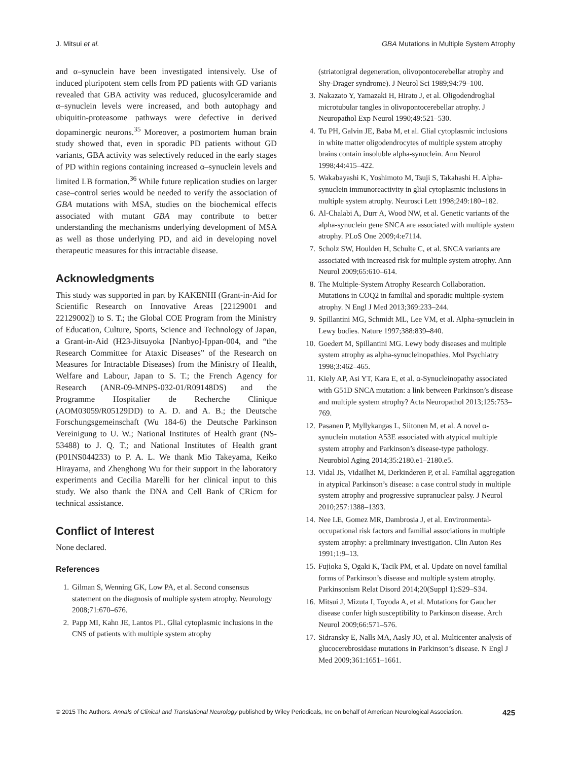J. Mitsui et al. GBA Mutations in Multiple System Atrophy
and α–synuclein have been investigated intensively. Use of induced pluripotent stem cells from PD patients with GD variants revealed that GBA activity was reduced, glucosylceramide and α–synuclein levels were increased, and both autophagy and ubiquitin-proteasome pathways were defective in derived dopaminergic neurons.<sup>35</sup> Moreover, a postmortem human brain study showed that, even in sporadic PD patients without GD variants, GBA activity was selectively reduced in the early stages of PD within regions containing increased α–synuclein levels and limited LB formation.<sup>36</sup> While future replication studies on larger case–control series would be needed to verify the association of GBA mutations with MSA, studies on the biochemical effects associated with mutant GBA may contribute to better understanding the mechanisms underlying development of MSA as well as those underlying PD, and aid in developing novel therapeutic measures for this intractable disease.
Acknowledgments
This study was supported in part by KAKENHI (Grant-in-Aid for Scientific Research on Innovative Areas [22129001 and 22129002]) to S. T.; the Global COE Program from the Ministry of Education, Culture, Sports, Science and Technology of Japan, a Grant-in-Aid (H23-Jitsuyoka [Nanbyo]-Ippan-004, and “the Research Committee for Ataxic Diseases” of the Research on Measures for Intractable Diseases) from the Ministry of Health, Welfare and Labour, Japan to S. T.; the French Agency for Research (ANR-09-MNPS-032-01/R09148DS) and the Programme Hospitalier de Recherche Clinique (AOM03059/R05129DD) to A. D. and A. B.; the Deutsche Forschungsgemeinschaft (Wu 184-6) the Deutsche Parkinson Vereinigung to U. W.; National Institutes of Health grant (NS-53488) to J. Q. T.; and National Institutes of Health grant (P01NS044233) to P. A. L. We thank Mio Takeyama, Keiko Hirayama, and Zhenghong Wu for their support in the laboratory experiments and Cecilia Marelli for her clinical input to this study. We also thank the DNA and Cell Bank of CRicm for technical assistance.
Conflict of Interest
None declared.
References
1. Gilman S, Wenning GK, Low PA, et al. Second consensus statement on the diagnosis of multiple system atrophy. Neurology 2008;71:670–676.
2. Papp MI, Kahn JE, Lantos PL. Glial cytoplasmic inclusions in the CNS of patients with multiple system atrophy
(striatonigral degeneration, olivopontocerebellar atrophy and Shy-Drager syndrome). J Neurol Sci 1989;94:79–100.
3. Nakazato Y, Yamazaki H, Hirato J, et al. Oligodendroglial microtubular tangles in olivopontocerebellar atrophy. J Neuropathol Exp Neurol 1990;49:521–530.
4. Tu PH, Galvin JE, Baba M, et al. Glial cytoplasmic inclusions in white matter oligodendrocytes of multiple system atrophy brains contain insoluble alpha-synuclein. Ann Neurol 1998;44:415–422.
5. Wakabayashi K, Yoshimoto M, Tsuji S, Takahashi H. Alpha-synuclein immunoreactivity in glial cytoplasmic inclusions in multiple system atrophy. Neurosci Lett 1998;249:180–182.
6. Al-Chalabi A, Durr A, Wood NW, et al. Genetic variants of the alpha-synuclein gene SNCA are associated with multiple system atrophy. PLoS One 2009;4:e7114.
7. Scholz SW, Houlden H, Schulte C, et al. SNCA variants are associated with increased risk for multiple system atrophy. Ann Neurol 2009;65:610–614.
8. The Multiple-System Atrophy Research Collaboration. Mutations in COQ2 in familial and sporadic multiple-system atrophy. N Engl J Med 2013;369:233–244.
9. Spillantini MG, Schmidt ML, Lee VM, et al. Alpha-synuclein in Lewy bodies. Nature 1997;388:839–840.
10. Goedert M, Spillantini MG. Lewy body diseases and multiple system atrophy as alpha-synucleinopathies. Mol Psychiatry 1998;3:462–465.
11. Kiely AP, Asi YT, Kara E, et al. α-Synucleinopathy associated with G51D SNCA mutation: a link between Parkinson’s disease and multiple system atrophy? Acta Neuropathol 2013;125:753–769.
12. Pasanen P, Myllykangas L, Siitonen M, et al. A novel α-synuclein mutation A53E associated with atypical multiple system atrophy and Parkinson’s disease-type pathology. Neurobiol Aging 2014;35:2180.e1–2180.e5.
13. Vidal JS, Vidailhet M, Derkinderen P, et al. Familial aggregation in atypical Parkinson’s disease: a case control study in multiple system atrophy and progressive supranuclear palsy. J Neurol 2010;257:1388–1393.
14. Nee LE, Gomez MR, Dambrosia J, et al. Environmental-occupational risk factors and familial associations in multiple system atrophy: a preliminary investigation. Clin Auton Res 1991;1:9–13.
15. Fujioka S, Ogaki K, Tacik PM, et al. Update on novel familial forms of Parkinson’s disease and multiple system atrophy. Parkinsonism Relat Disord 2014;20(Suppl 1):S29–S34.
16. Mitsui J, Mizuta I, Toyoda A, et al. Mutations for Gaucher disease confer high susceptibility to Parkinson disease. Arch Neurol 2009;66:571–576.
17. Sidransky E, Nalls MA, Aasly JO, et al. Multicenter analysis of glucocerebrosidase mutations in Parkinson’s disease. N Engl J Med 2009;361:1651–1661.
© 2015 The Authors. Annals of Clinical and Translational Neurology published by Wiley Periodicals, Inc on behalf of American Neurological Association. 425